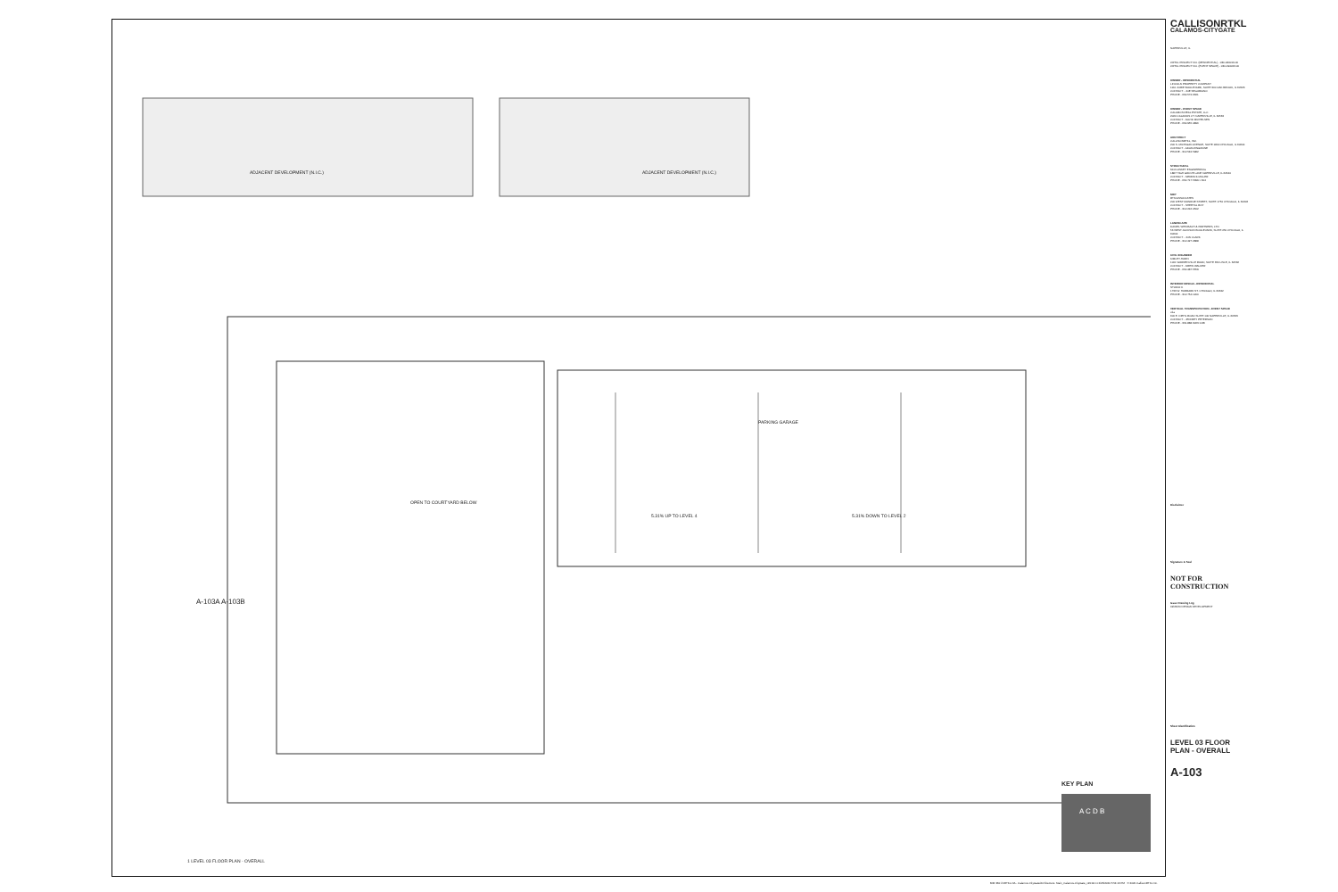ADJACENT DEVELOPMENT (N.I.C.) ADJACENT DEVELOPMENT (N.I.C.)
OPEN TO COURTYARD BELOW
PARKING GARAGE
5.31% UP TO LEVEL 4 5.31% DOWN TO LEVEL 2
A-103A A-103B
KEY PLAN
A C D B
1 LEVEL 03 FLOOR PLAN - OVERALL
CALLISONRTKL
CALAMOS-CITYGATE
NAPERVILLE, IL
CRTKL PROJECT NO. (RESIDENTIAL) - 030-180019.00
CRTKL PROJECT NO. (EVENT SPACE) - 030-190023.00
OWNER - RESIDENTIAL
LINCOLN PROPERTY COMPANY
1110 JORIE BOULEVARD, SUITE 300 OAK BROOK, IL 60523
CONTACT - JOE SEGOBIANO
PHONE - 630.572.6661
OWNER - EVENT SPACE
CALAMOS REAL ESTATE, LLC.
2020 CALAMOS CT. NAPERVILLE, IL 60563
CONTACT - DAVID MICHELSEN
PHONE - 630.955.4896
ARCHITECT
CALLISONRTKL, INC.
200 S. MICHIGAN AVENUE, SUITE 1800 CHICAGO, IL 60604
CONTACT - ADAM ZINGRONE
PHONE - 312.542.5982
STRUCTURAL
McCLUSKEY ENGINEERING
1887 HIGH GROVE LANE NAPERVILLE, IL 60540
CONTACT - MERRICK MILLER
PHONE - 630.717.5399 x 304
MEP
RTM ASSOCIATES
200 WEST MONROE STREET, SUITE 1750 CHICAGO, IL 60606
CONTACT - SHEETAL ROY
PHONE - 312.216.0502
LANDSCAPE
DANIEL WEINBACH & PARTNERS, LTD.
53 WEST JACKSON BOULEVARD, SUITE 250 CHICAGO, IL 60604
CONTACT - JON CLARK
PHONE - 312.427.2888
CIVIL ENGINEER
KIMLEY-HORN
1001 WARRENVILLE ROAD, SUITE 350 LISLE, IL 60532
CONTACT - DREW WALKER
PHONE - 630.487.5559
INTERIOR DESIGN - RESIDENTIAL
STUDIO K
1733 W. HUBBARD ST. CHICAGO, IL 60622
PHONE - 312.754.1200
VERTICAL TRANSPORTATION - EVENT SPACE
vda
600 E. DIEHL ROAD SUITE 140 NAPERVILLE, IL 60563
CONTACT - JEFFREY PETERSON
PHONE - 331.888.3063 x185
Disclaimer
Signature & Seal
NOT FOR CONSTRUCTION
Issue Drawing Log
02/26/20 DESIGN DEVELOPMENT
Sheet Identification
LEVEL 03 FLOOR PLAN - OVERALL
A-103
BIM 360://CRTKL-NA - Calamos CityGate/Architecture_Main_Calamos-CityGate_v2019.rvt 2/26/2020 5:54:16 PM © 2020 CallisonRTKL Inc.